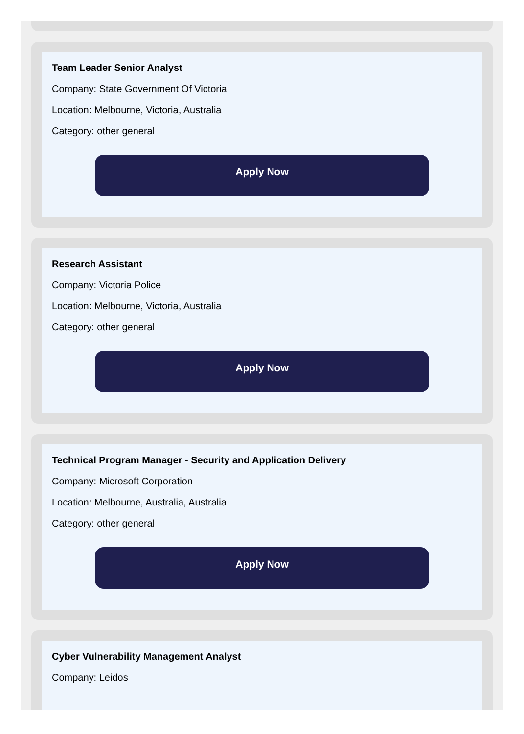Team Leader Senior Analyst
Company: State Government Of Victoria
Location: Melbourne, Victoria, Australia
Category: other general
Apply Now
Research Assistant
Company: Victoria Police
Location: Melbourne, Victoria, Australia
Category: other general
Apply Now
Technical Program Manager - Security and Application Delivery
Company: Microsoft Corporation
Location: Melbourne, Australia, Australia
Category: other general
Apply Now
Cyber Vulnerability Management Analyst
Company: Leidos